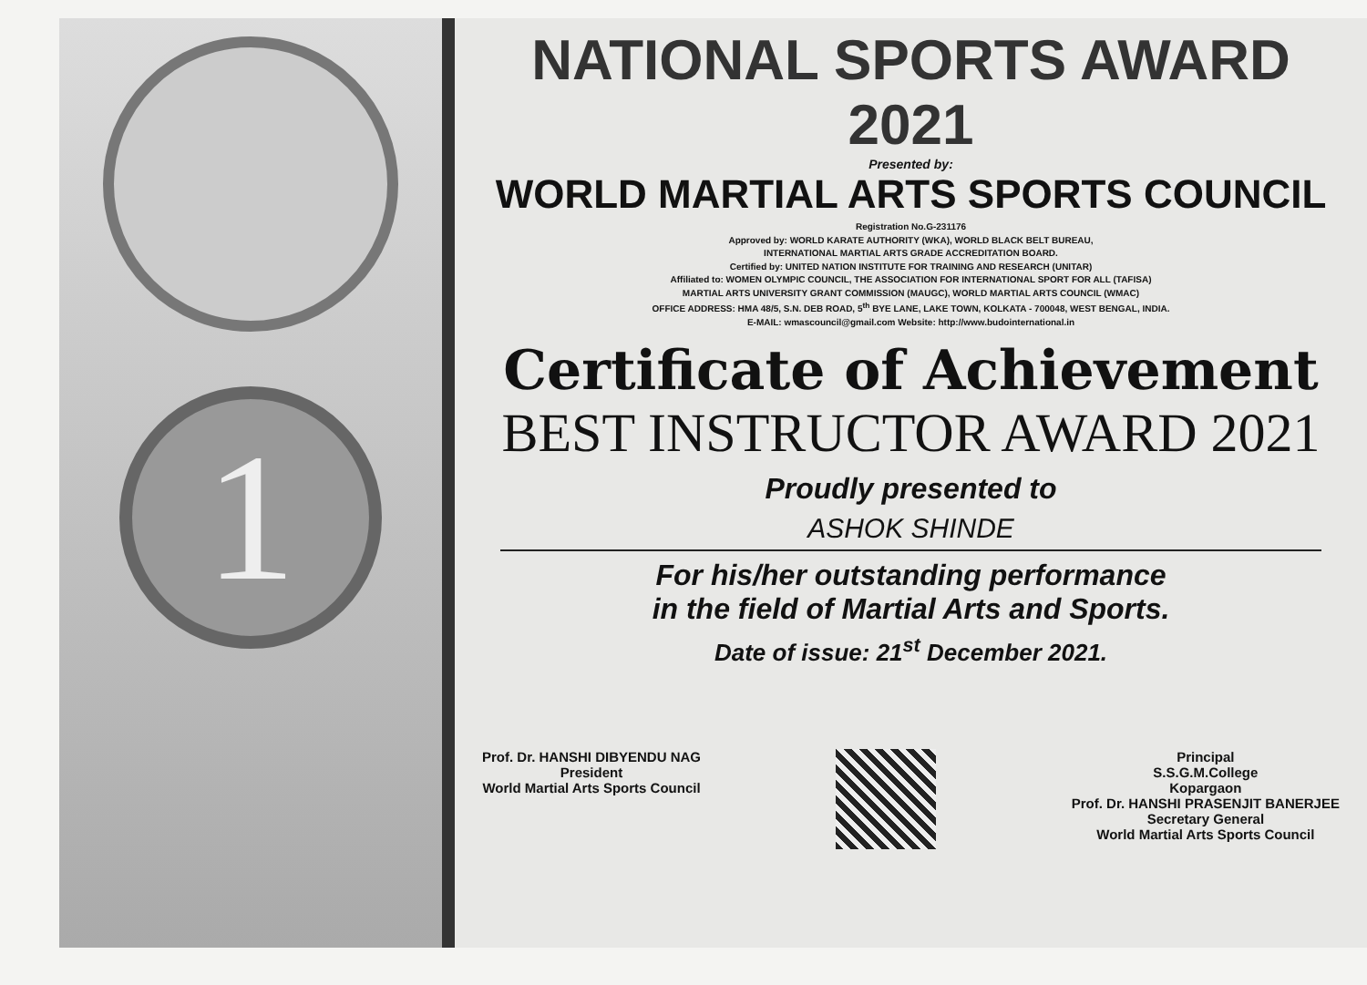1
NATIONAL SPORTS AWARD 2021
Presented by:
WORLD MARTIAL ARTS SPORTS COUNCIL
Registration No.G-231176
Approved by: WORLD KARATE AUTHORITY (WKA), WORLD BLACK BELT BUREAU,
INTERNATIONAL MARTIAL ARTS GRADE ACCREDITATION BOARD.
Certified by: UNITED NATION INSTITUTE FOR TRAINING AND RESEARCH (UNITAR)
Affiliated to: WOMEN OLYMPIC COUNCIL, THE ASSOCIATION FOR INTERNATIONAL SPORT FOR ALL (TAFISA)
MARTIAL ARTS UNIVERSITY GRANT COMMISSION (MAUGC), WORLD MARTIAL ARTS COUNCIL (WMAC)
OFFICE ADDRESS: HMA 48/5, S.N. DEB ROAD, 5<sup>th</sup> BYE LANE, LAKE TOWN, KOLKATA - 700048, WEST BENGAL, INDIA.
E-MAIL: wmascouncil@gmail.com Website: http://www.budointernational.in
Certificate of Achievement
BEST INSTRUCTOR AWARD 2021
Proudly presented to
ASHOK SHINDE
For his/her outstanding performance
in the field of Martial Arts and Sports.
Date of issue: 21<sup>st</sup> December 2021.
Prof. Dr. HANSHI DIBYENDU NAG
President
World Martial Arts Sports Council
Principal
S.S.G.M.College
Kopargaon
Prof. Dr. HANSHI PRASENJIT BANERJEE
Secretary General
World Martial Arts Sports Council